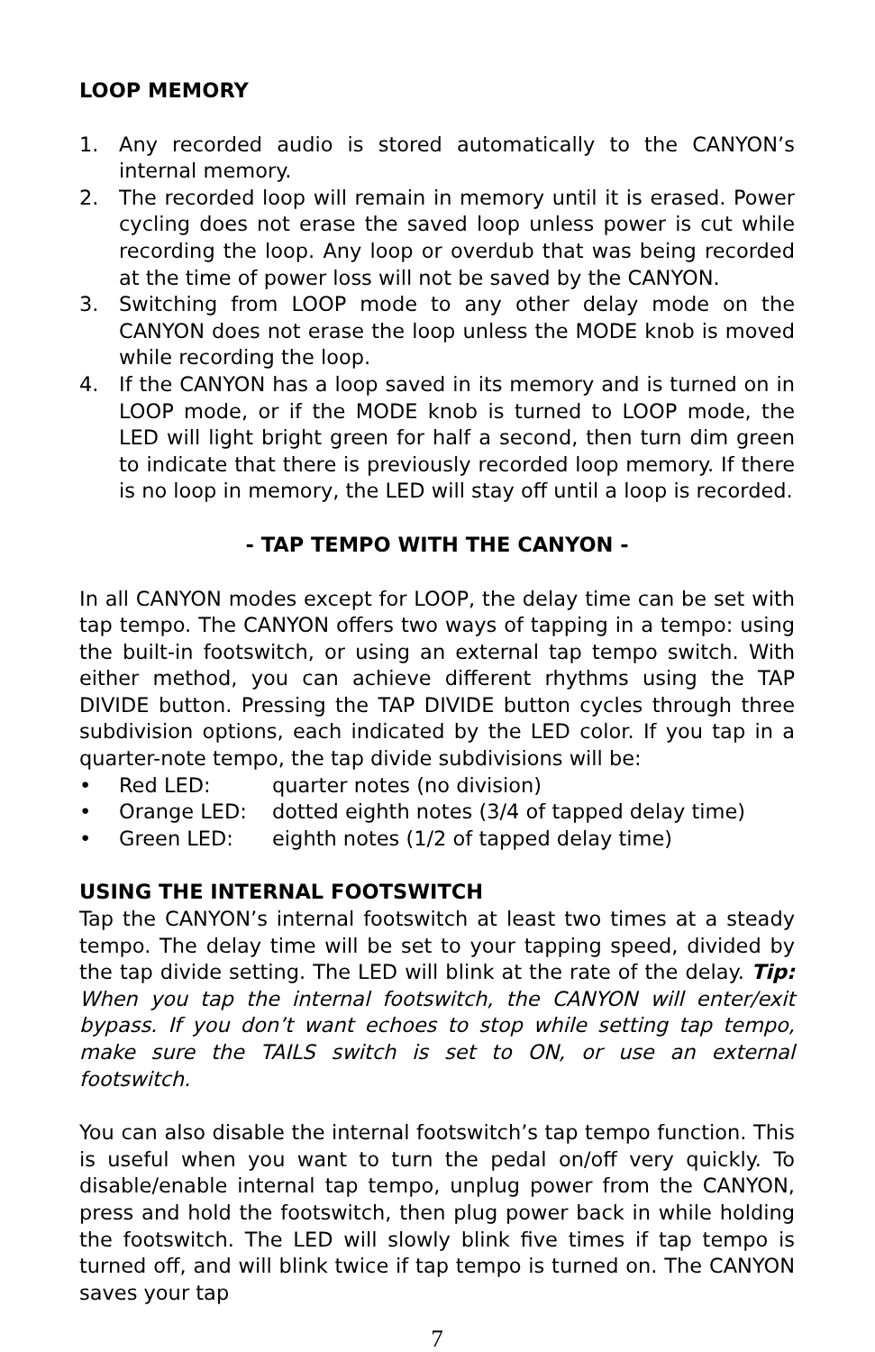LOOP MEMORY
1. Any recorded audio is stored automatically to the CANYON’s internal memory.
2. The recorded loop will remain in memory until it is erased. Power cycling does not erase the saved loop unless power is cut while recording the loop. Any loop or overdub that was being recorded at the time of power loss will not be saved by the CANYON.
3. Switching from LOOP mode to any other delay mode on the CANYON does not erase the loop unless the MODE knob is moved while recording the loop.
4. If the CANYON has a loop saved in its memory and is turned on in LOOP mode, or if the MODE knob is turned to LOOP mode, the LED will light bright green for half a second, then turn dim green to indicate that there is previously recorded loop memory. If there is no loop in memory, the LED will stay off until a loop is recorded.
- TAP TEMPO WITH THE CANYON -
In all CANYON modes except for LOOP, the delay time can be set with tap tempo. The CANYON offers two ways of tapping in a tempo: using the built-in footswitch, or using an external tap tempo switch. With either method, you can achieve different rhythms using the TAP DIVIDE button. Pressing the TAP DIVIDE button cycles through three subdivision options, each indicated by the LED color. If you tap in a quarter-note tempo, the tap divide subdivisions will be:
• Red LED: quarter notes (no division)
• Orange LED: dotted eighth notes (3/4 of tapped delay time)
• Green LED: eighth notes (1/2 of tapped delay time)
USING THE INTERNAL FOOTSWITCH
Tap the CANYON’s internal footswitch at least two times at a steady tempo. The delay time will be set to your tapping speed, divided by the tap divide setting. The LED will blink at the rate of the delay. Tip: When you tap the internal footswitch, the CANYON will enter/exit bypass. If you don’t want echoes to stop while setting tap tempo, make sure the TAILS switch is set to ON, or use an external footswitch.
You can also disable the internal footswitch’s tap tempo function. This is useful when you want to turn the pedal on/off very quickly. To disable/enable internal tap tempo, unplug power from the CANYON, press and hold the footswitch, then plug power back in while holding the footswitch. The LED will slowly blink five times if tap tempo is turned off, and will blink twice if tap tempo is turned on. The CANYON saves your tap
7